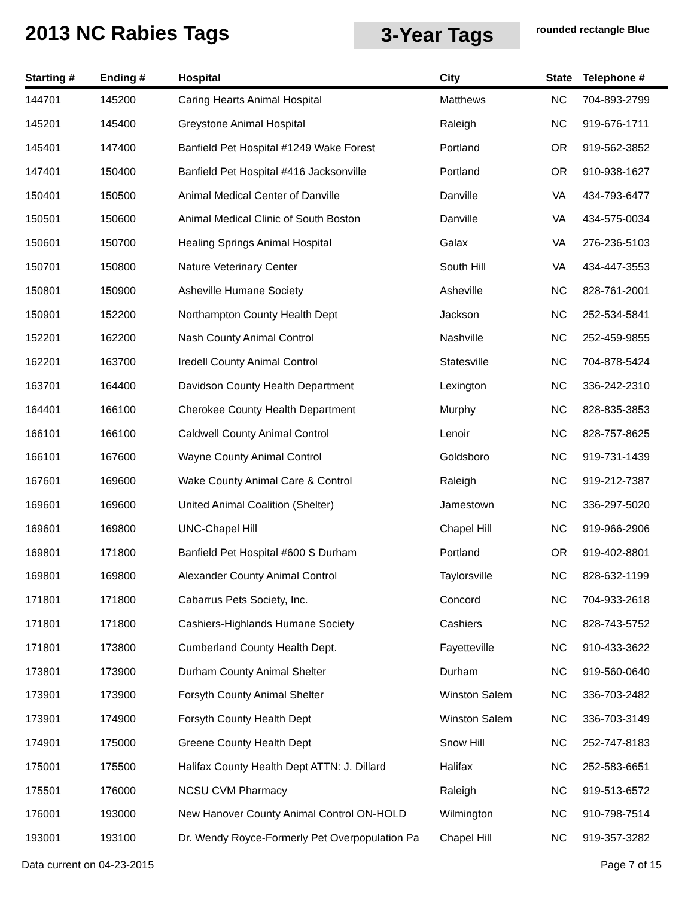2013 NC Rabies Tags
3-Year Tags
rounded rectangle Blue
| Starting # | Ending # | Hospital | City | State | Telephone # |
| --- | --- | --- | --- | --- | --- |
| 144701 | 145200 | Caring Hearts Animal Hospital | Matthews | NC | 704-893-2799 |
| 145201 | 145400 | Greystone Animal Hospital | Raleigh | NC | 919-676-1711 |
| 145401 | 147400 | Banfield Pet Hospital #1249 Wake Forest | Portland | OR | 919-562-3852 |
| 147401 | 150400 | Banfield Pet Hospital #416 Jacksonville | Portland | OR | 910-938-1627 |
| 150401 | 150500 | Animal Medical Center of Danville | Danville | VA | 434-793-6477 |
| 150501 | 150600 | Animal Medical Clinic of South Boston | Danville | VA | 434-575-0034 |
| 150601 | 150700 | Healing Springs Animal Hospital | Galax | VA | 276-236-5103 |
| 150701 | 150800 | Nature Veterinary Center | South Hill | VA | 434-447-3553 |
| 150801 | 150900 | Asheville Humane Society | Asheville | NC | 828-761-2001 |
| 150901 | 152200 | Northampton County Health Dept | Jackson | NC | 252-534-5841 |
| 152201 | 162200 | Nash County Animal Control | Nashville | NC | 252-459-9855 |
| 162201 | 163700 | Iredell County Animal Control | Statesville | NC | 704-878-5424 |
| 163701 | 164400 | Davidson County Health Department | Lexington | NC | 336-242-2310 |
| 164401 | 166100 | Cherokee County Health Department | Murphy | NC | 828-835-3853 |
| 166101 | 166100 | Caldwell County Animal Control | Lenoir | NC | 828-757-8625 |
| 166101 | 167600 | Wayne County Animal Control | Goldsboro | NC | 919-731-1439 |
| 167601 | 169600 | Wake County Animal Care & Control | Raleigh | NC | 919-212-7387 |
| 169601 | 169600 | United Animal Coalition (Shelter) | Jamestown | NC | 336-297-5020 |
| 169601 | 169800 | UNC-Chapel Hill | Chapel Hill | NC | 919-966-2906 |
| 169801 | 171800 | Banfield Pet Hospital #600 S Durham | Portland | OR | 919-402-8801 |
| 169801 | 169800 | Alexander County Animal Control | Taylorsville | NC | 828-632-1199 |
| 171801 | 171800 | Cabarrus Pets Society, Inc. | Concord | NC | 704-933-2618 |
| 171801 | 171800 | Cashiers-Highlands Humane Society | Cashiers | NC | 828-743-5752 |
| 171801 | 173800 | Cumberland County Health Dept. | Fayetteville | NC | 910-433-3622 |
| 173801 | 173900 | Durham County Animal Shelter | Durham | NC | 919-560-0640 |
| 173901 | 173900 | Forsyth County Animal Shelter | Winston Salem | NC | 336-703-2482 |
| 173901 | 174900 | Forsyth County Health Dept | Winston Salem | NC | 336-703-3149 |
| 174901 | 175000 | Greene County Health Dept | Snow Hill | NC | 252-747-8183 |
| 175001 | 175500 | Halifax County Health Dept ATTN: J. Dillard | Halifax | NC | 252-583-6651 |
| 175501 | 176000 | NCSU CVM Pharmacy | Raleigh | NC | 919-513-6572 |
| 176001 | 193000 | New Hanover County Animal Control ON-HOLD | Wilmington | NC | 910-798-7514 |
| 193001 | 193100 | Dr. Wendy Royce-Formerly Pet Overpopulation Pa | Chapel Hill | NC | 919-357-3282 |
Data current on 04-23-2015 Page 7 of 15